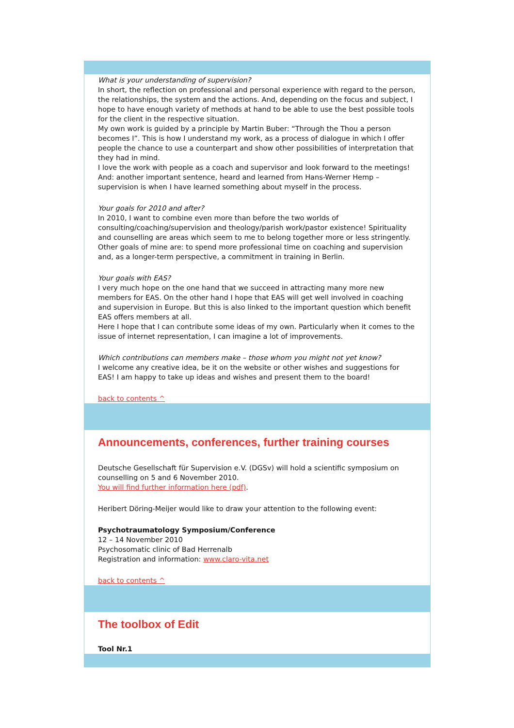What is your understanding of supervision?
In short, the reflection on professional and personal experience with regard to the person, the relationships, the system and the actions. And, depending on the focus and subject, I hope to have enough variety of methods at hand to be able to use the best possible tools for the client in the respective situation.
My own work is guided by a principle by Martin Buber: “Through the Thou a person becomes I”. This is how I understand my work, as a process of dialogue in which I offer people the chance to use a counterpart and show other possibilities of interpretation that they had in mind.
I love the work with people as a coach and supervisor and look forward to the meetings! And: another important sentence, heard and learned from Hans-Werner Hemp – supervision is when I have learned something about myself in the process.
Your goals for 2010 and after?
In 2010, I want to combine even more than before the two worlds of consulting/coaching/supervision and theology/parish work/pastor existence! Spirituality and counselling are areas which seem to me to belong together more or less stringently.
Other goals of mine are: to spend more professional time on coaching and supervision and, as a longer-term perspective, a commitment in training in Berlin.
Your goals with EAS?
I very much hope on the one hand that we succeed in attracting many more new members for EAS. On the other hand I hope that EAS will get well involved in coaching and supervision in Europe. But this is also linked to the important question which benefit EAS offers members at all.
Here I hope that I can contribute some ideas of my own. Particularly when it comes to the issue of internet representation, I can imagine a lot of improvements.
Which contributions can members make – those whom you might not yet know?
I welcome any creative idea, be it on the website or other wishes and suggestions for EAS! I am happy to take up ideas and wishes and present them to the board!
back to contents ^
Announcements, conferences, further training courses
Deutsche Gesellschaft für Supervision e.V. (DGSv) will hold a scientific symposium on counselling on 5 and 6 November 2010.
You will find further information here (pdf).
Heribert Döring-Meijer would like to draw your attention to the following event:
Psychotraumatology Symposium/Conference
12 – 14 November 2010
Psychosomatic clinic of Bad Herrenalb
Registration and information: www.claro-vita.net
back to contents ^
The toolbox of Edit
Tool Nr.1